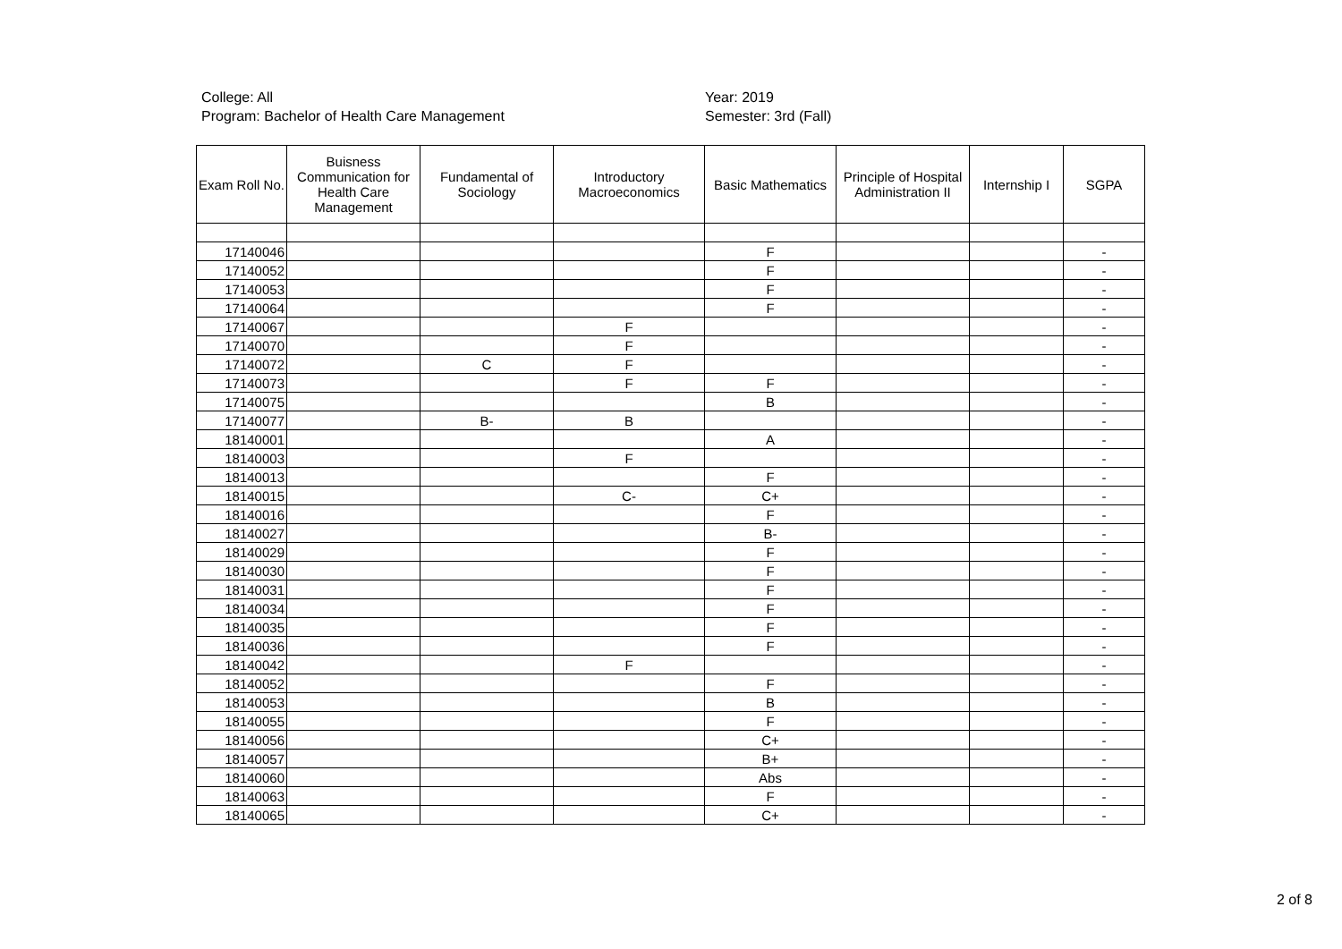College: All
Program: Bachelor of Health Care Management
Year: 2019
Semester: 3rd (Fall)
| Exam Roll No. | Buisness Communication for Health Care Management | Fundamental of Sociology | Introductory Macroeconomics | Basic Mathematics | Principle of Hospital Administration II | Internship I | SGPA |
| --- | --- | --- | --- | --- | --- | --- | --- |
| 17140046 | | | | F | | | - |
| 17140052 | | | | F | | | - |
| 17140053 | | | | F | | | - |
| 17140064 | | | | F | | | - |
| 17140067 | | | F | | | | - |
| 17140070 | | | F | | | | - |
| 17140072 | | C | F | | | | - |
| 17140073 | | | F | F | | | - |
| 17140075 | | | | B | | | - |
| 17140077 | | B- | B | | | | - |
| 18140001 | | | | A | | | - |
| 18140003 | | | F | | | | - |
| 18140013 | | | | F | | | - |
| 18140015 | | | C- | C+ | | | - |
| 18140016 | | | | F | | | - |
| 18140027 | | | | B- | | | - |
| 18140029 | | | | F | | | - |
| 18140030 | | | | F | | | - |
| 18140031 | | | | F | | | - |
| 18140034 | | | | F | | | - |
| 18140035 | | | | F | | | - |
| 18140036 | | | | F | | | - |
| 18140042 | | | F | | | | - |
| 18140052 | | | | F | | | - |
| 18140053 | | | | B | | | - |
| 18140055 | | | | F | | | - |
| 18140056 | | | | C+ | | | - |
| 18140057 | | | | B+ | | | - |
| 18140060 | | | | Abs | | | - |
| 18140063 | | | | F | | | - |
| 18140065 | | | | C+ | | | - |
2 of 8